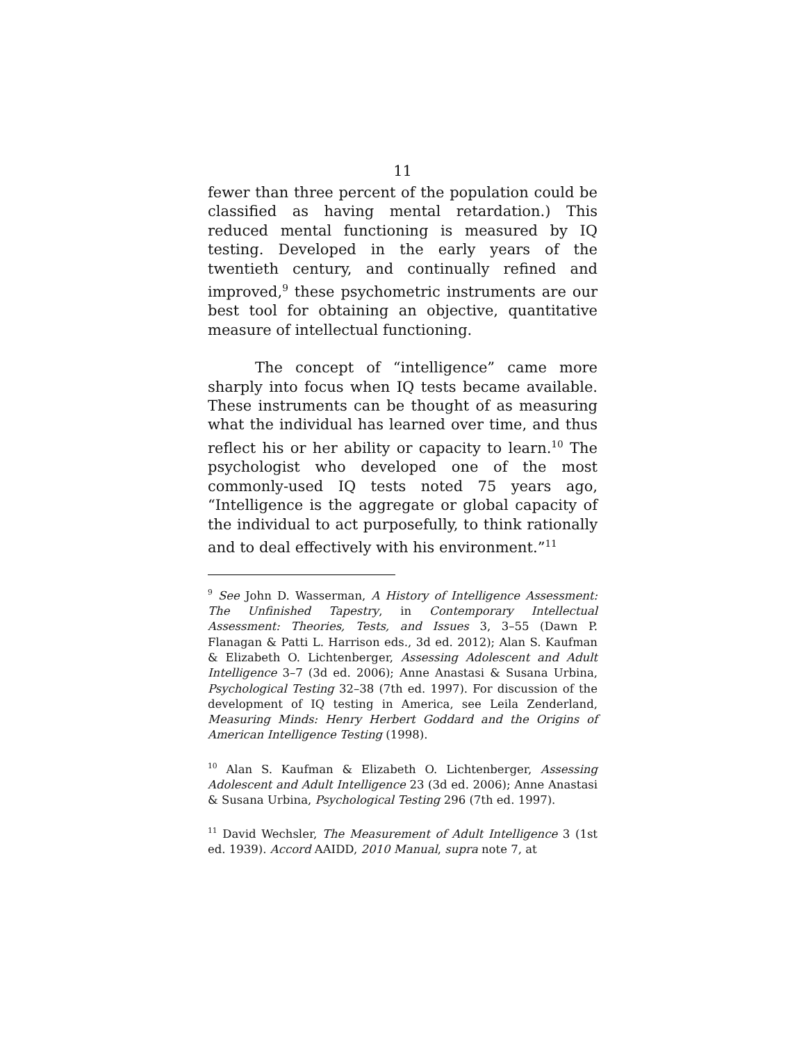11
fewer than three percent of the population could be classified as having mental retardation.) This reduced mental functioning is measured by IQ testing. Developed in the early years of the twentieth century, and continually refined and improved,<sup>9</sup> these psychometric instruments are our best tool for obtaining an objective, quantitative measure of intellectual functioning.
The concept of “intelligence” came more sharply into focus when IQ tests became available. These instruments can be thought of as measuring what the individual has learned over time, and thus reflect his or her ability or capacity to learn.<sup>10</sup> The psychologist who developed one of the most commonly-used IQ tests noted 75 years ago, “Intelligence is the aggregate or global capacity of the individual to act purposefully, to think rationally and to deal effectively with his environment.”<sup>11</sup>
<sup>9</sup> See John D. Wasserman, A History of Intelligence Assessment: The Unfinished Tapestry, in Contemporary Intellectual Assessment: Theories, Tests, and Issues 3, 3–55 (Dawn P. Flanagan & Patti L. Harrison eds., 3d ed. 2012); Alan S. Kaufman & Elizabeth O. Lichtenberger, Assessing Adolescent and Adult Intelligence 3–7 (3d ed. 2006); Anne Anastasi & Susana Urbina, Psychological Testing 32–38 (7th ed. 1997). For discussion of the development of IQ testing in America, see Leila Zenderland, Measuring Minds: Henry Herbert Goddard and the Origins of American Intelligence Testing (1998).
<sup>10</sup> Alan S. Kaufman & Elizabeth O. Lichtenberger, Assessing Adolescent and Adult Intelligence 23 (3d ed. 2006); Anne Anastasi & Susana Urbina, Psychological Testing 296 (7th ed. 1997).
<sup>11</sup> David Wechsler, The Measurement of Adult Intelligence 3 (1st ed. 1939). Accord AAIDD, 2010 Manual, supra note 7, at